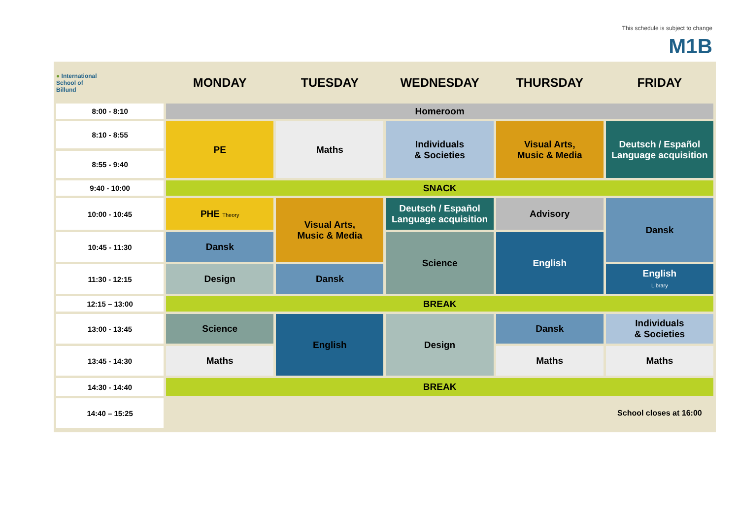This schedule is subject to change
M1B
| ● International School of Billund | MONDAY | TUESDAY | WEDNESDAY | THURSDAY | FRIDAY |
| --- | --- | --- | --- | --- | --- |
| 8:00 - 8:10 | Homeroom | | | | |
| 8:10 - 8:55 | PE | Maths | Individuals & Societies | Visual Arts, Music & Media | Deutsch / Español Language acquisition |
| 8:55 - 9:40 | | | | | |
| 9:40 - 10:00 | SNACK | | | | |
| 10:00 - 10:45 | PHE Theory | Visual Arts, Music & Media | Deutsch / Español Language acquisition | Advisory | Dansk |
| 10:45 - 11:30 | Dansk | | Science | English | |
| 11:30 - 12:15 | Design | Dansk | | | English Library |
| 12:15 – 13:00 | BREAK | | | | |
| 13:00 - 13:45 | Science | English | Design | Dansk | Individuals & Societies |
| 13:45 - 14:30 | Maths | | | Maths | Maths |
| 14:30 - 14:40 | BREAK | | | | |
| 14:40 – 15:25 | | | | | School closes at 16:00 |